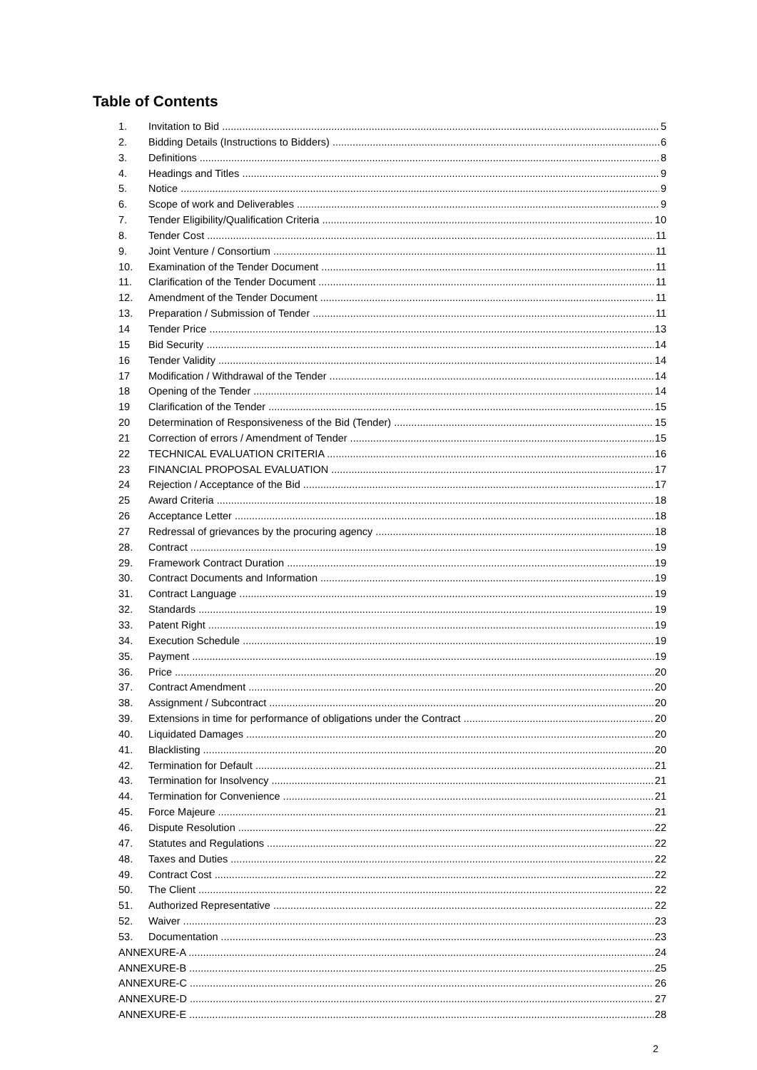Table of Contents
1. Invitation to Bid 5
2. Bidding Details (Instructions to Bidders) 6
3. Definitions 8
4. Headings and Titles 9
5. Notice 9
6. Scope of work and Deliverables 9
7. Tender Eligibility/Qualification Criteria 10
8. Tender Cost 11
9. Joint Venture / Consortium 11
10. Examination of the Tender Document 11
11. Clarification of the Tender Document 11
12. Amendment of the Tender Document 11
13. Preparation / Submission of Tender 11
14 Tender Price 13
15 Bid Security 14
16 Tender Validity 14
17 Modification / Withdrawal of the Tender 14
18 Opening of the Tender 14
19 Clarification of the Tender 15
20 Determination of Responsiveness of the Bid (Tender) 15
21 Correction of errors / Amendment of Tender 15
22 TECHNICAL EVALUATION CRITERIA 16
23 FINANCIAL PROPOSAL EVALUATION 17
24 Rejection / Acceptance of the Bid 17
25 Award Criteria 18
26 Acceptance Letter 18
27 Redressal of grievances by the procuring agency 18
28. Contract 19
29. Framework Contract Duration 19
30. Contract Documents and Information 19
31. Contract Language 19
32. Standards 19
33. Patent Right 19
34. Execution Schedule 19
35. Payment 19
36. Price 20
37. Contract Amendment 20
38. Assignment / Subcontract 20
39. Extensions in time for performance of obligations under the Contract 20
40. Liquidated Damages 20
41. Blacklisting 20
42. Termination for Default 21
43. Termination for Insolvency 21
44. Termination for Convenience 21
45. Force Majeure 21
46. Dispute Resolution 22
47. Statutes and Regulations 22
48. Taxes and Duties 22
49. Contract Cost 22
50. The Client 22
51. Authorized Representative 22
52. Waiver 23
53. Documentation 23
ANNEXURE-A 24
ANNEXURE-B 25
ANNEXURE-C 26
ANNEXURE-D 27
ANNEXURE-E 28
2